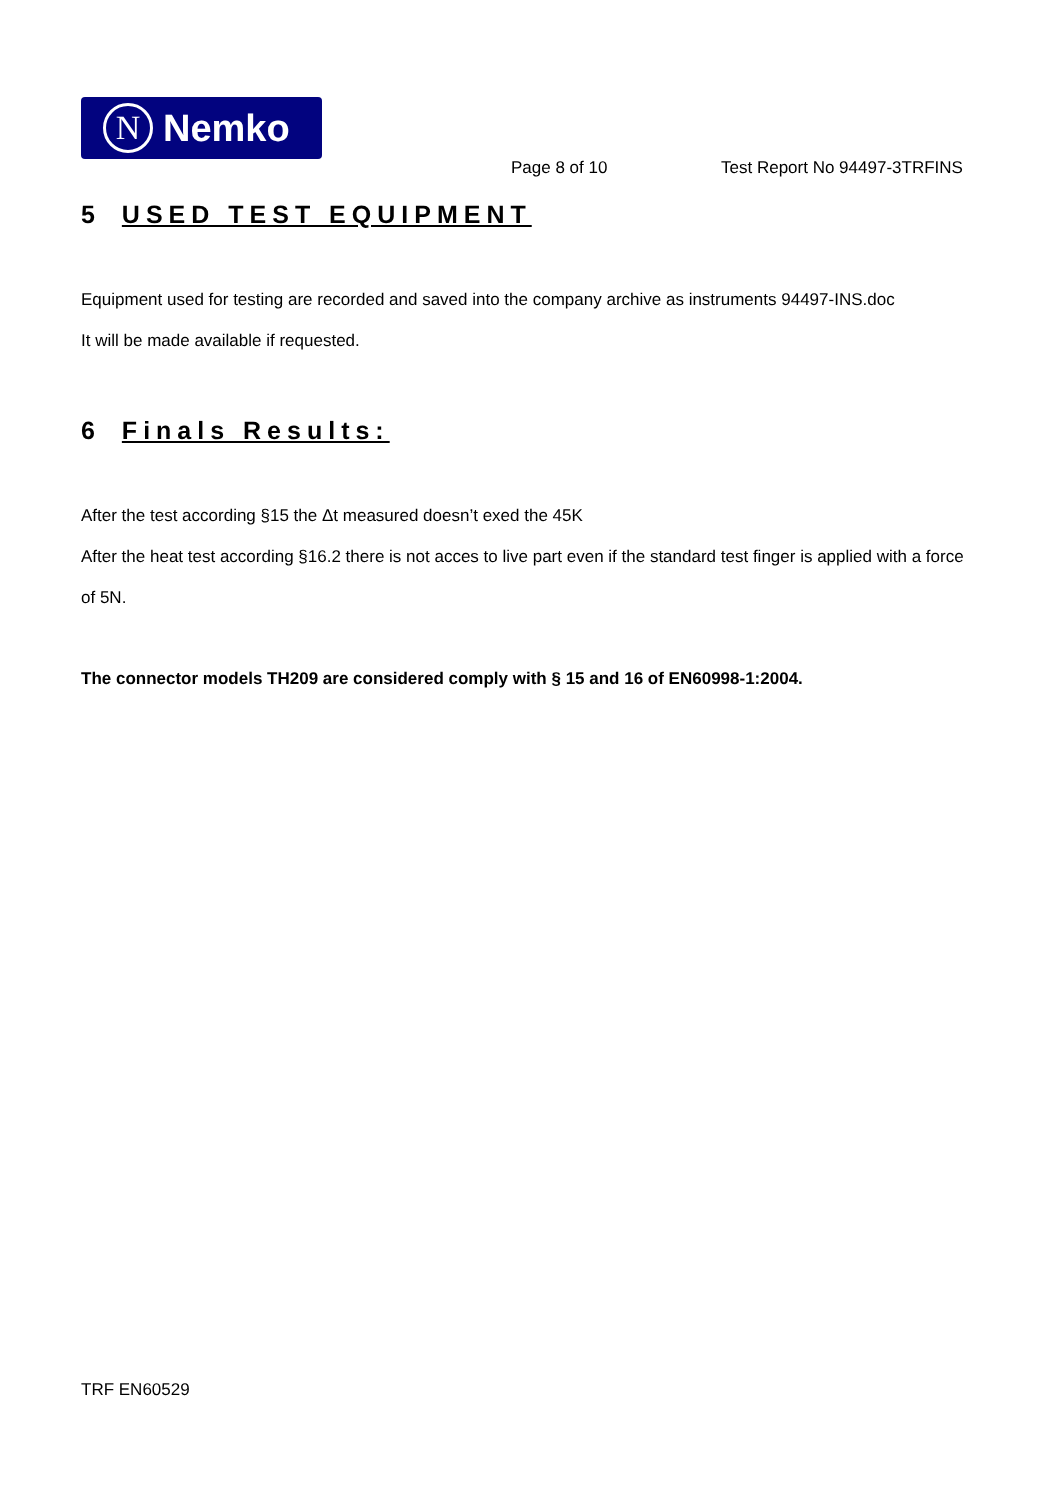N
Nemko
Page 8 of 10 Test Report No 94497-3TRFINS
5 USED TEST EQUIPMENT
Equipment used for testing are recorded and saved into the company archive as instruments 94497-INS.doc
It will be made available if requested.
6 Finals Results:
After the test according §15 the Δt measured doesn’t exed the 45K
After the heat test according §16.2 there is not acces to live part even if the standard test finger is applied with a force of 5N.
The connector models TH209 are considered comply with § 15 and 16 of EN60998-1:2004.
TRF EN60529